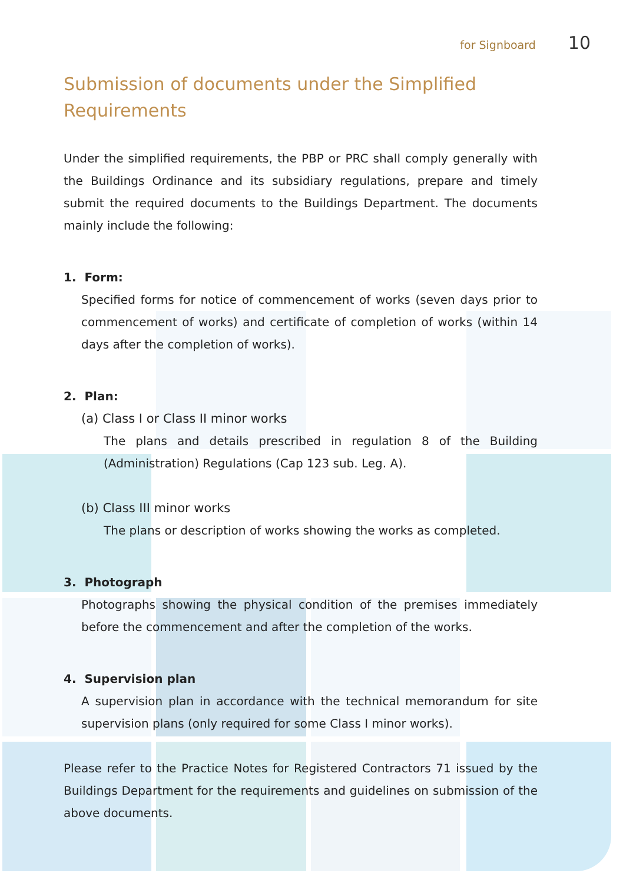for Signboard 10
Submission of documents under the Simplified Requirements
Under the simplified requirements, the PBP or PRC shall comply generally with the Buildings Ordinance and its subsidiary regulations, prepare and timely submit the required documents to the Buildings Department. The documents mainly include the following:
1. Form:
Specified forms for notice of commencement of works (seven days prior to commencement of works) and certificate of completion of works (within 14 days after the completion of works).
2. Plan:
(a) Class I or Class II minor works
The plans and details prescribed in regulation 8 of the Building (Administration) Regulations (Cap 123 sub. Leg. A).
(b) Class III minor works
The plans or description of works showing the works as completed.
3. Photograph
Photographs showing the physical condition of the premises immediately before the commencement and after the completion of the works.
4. Supervision plan
A supervision plan in accordance with the technical memorandum for site supervision plans (only required for some Class I minor works).
Please refer to the Practice Notes for Registered Contractors 71 issued by the Buildings Department for the requirements and guidelines on submission of the above documents.